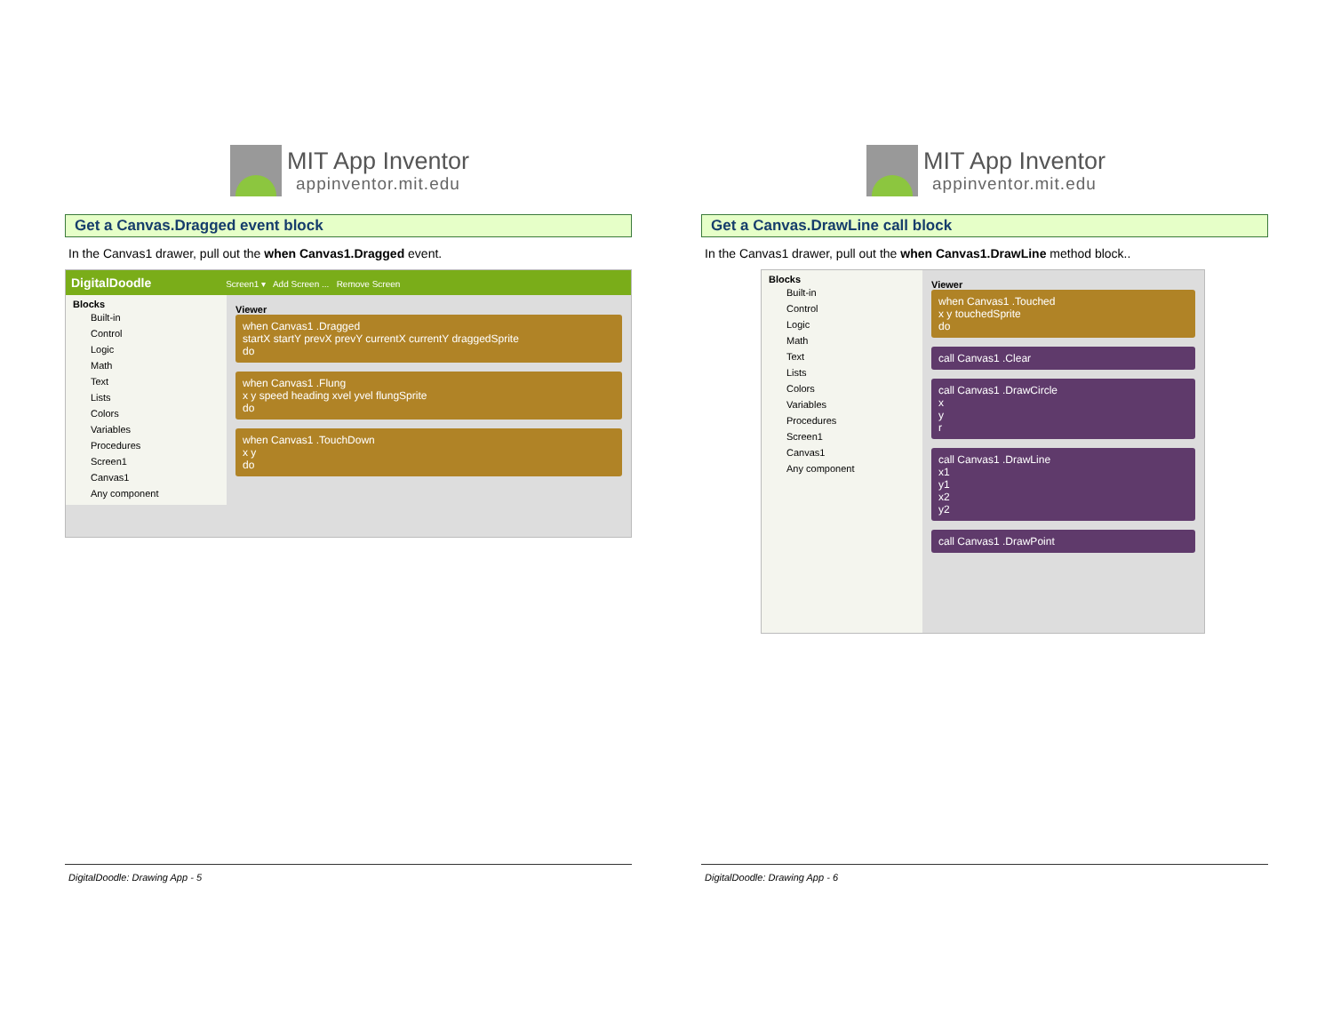MIT App Inventor
appinventor.mit.edu
Get a Canvas.Dragged event block
In the Canvas1 drawer, pull out the when Canvas1.Dragged event.
DigitalDoodle Screen1 ▾ Add Screen ... Remove Screen
Blocks
Built-in
Control
Logic
Math
Text
Lists
Colors
Variables
Procedures
Screen1
Canvas1
Any component
Viewer
when Canvas1 .Dragged
startX startY prevX prevY currentX currentY draggedSprite
do
when Canvas1 .Flung
x y speed heading xvel yvel flungSprite
do
when Canvas1 .TouchDown
x y
do
DigitalDoodle: Drawing App - 5
MIT App Inventor
appinventor.mit.edu
Get a Canvas.DrawLine call block
In the Canvas1 drawer, pull out the when Canvas1.DrawLine method block..
Blocks
Built-in
Control
Logic
Math
Text
Lists
Colors
Variables
Procedures
Screen1
Canvas1
Any component
Viewer
when Canvas1 .Touched
x y touchedSprite
do
call Canvas1 .Clear
call Canvas1 .DrawCircle
x
y
r
call Canvas1 .DrawLine
x1
y1
x2
y2
call Canvas1 .DrawPoint
DigitalDoodle: Drawing App - 6